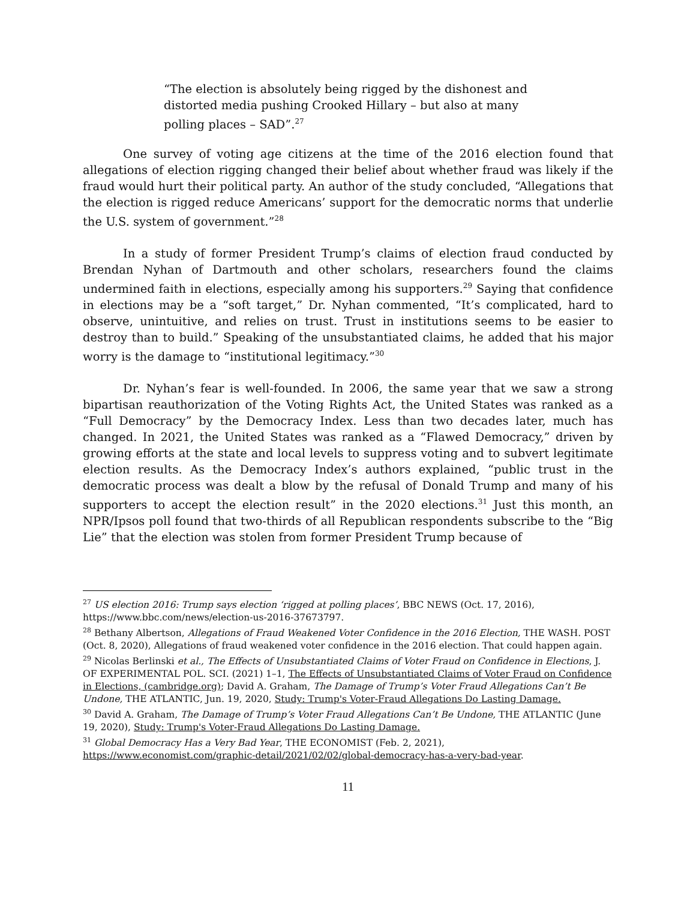“The election is absolutely being rigged by the dishonest and distorted media pushing Crooked Hillary – but also at many polling places – SAD”.<sup>27</sup>
One survey of voting age citizens at the time of the 2016 election found that allegations of election rigging changed their belief about whether fraud was likely if the fraud would hurt their political party. An author of the study concluded, “Allegations that the election is rigged reduce Americans’ support for the democratic norms that underlie the U.S. system of government.”<sup>28</sup>
In a study of former President Trump’s claims of election fraud conducted by Brendan Nyhan of Dartmouth and other scholars, researchers found the claims undermined faith in elections, especially among his supporters.<sup>29</sup> Saying that confidence in elections may be a “soft target,” Dr. Nyhan commented, “It’s complicated, hard to observe, unintuitive, and relies on trust. Trust in institutions seems to be easier to destroy than to build.” Speaking of the unsubstantiated claims, he added that his major worry is the damage to “institutional legitimacy.”<sup>30</sup>
Dr. Nyhan’s fear is well-founded. In 2006, the same year that we saw a strong bipartisan reauthorization of the Voting Rights Act, the United States was ranked as a “Full Democracy” by the Democracy Index. Less than two decades later, much has changed. In 2021, the United States was ranked as a “Flawed Democracy,” driven by growing efforts at the state and local levels to suppress voting and to subvert legitimate election results. As the Democracy Index’s authors explained, “public trust in the democratic process was dealt a blow by the refusal of Donald Trump and many of his supporters to accept the election result” in the 2020 elections.<sup>31</sup> Just this month, an NPR/Ipsos poll found that two-thirds of all Republican respondents subscribe to the “Big Lie” that the election was stolen from former President Trump because of
<sup>27</sup> US election 2016: Trump says election ‘rigged at polling places’, BBC NEWS (Oct. 17, 2016), https://www.bbc.com/news/election-us-2016-37673797.
<sup>28</sup> Bethany Albertson, Allegations of Fraud Weakened Voter Confidence in the 2016 Election, THE WASH. POST (Oct. 8, 2020), Allegations of fraud weakened voter confidence in the 2016 election. That could happen again.
<sup>29</sup> Nicolas Berlinski et al., The Effects of Unsubstantiated Claims of Voter Fraud on Confidence in Elections, J. OF EXPERIMENTAL POL. SCI. (2021) 1–1, The Effects of Unsubstantiated Claims of Voter Fraud on Confidence in Elections, (cambridge.org); David A. Graham, The Damage of Trump’s Voter Fraud Allegations Can’t Be Undone, THE ATLANTIC, Jun. 19, 2020, Study: Trump's Voter-Fraud Allegations Do Lasting Damage.
<sup>30</sup> David A. Graham, The Damage of Trump’s Voter Fraud Allegations Can’t Be Undone, THE ATLANTIC (June 19, 2020), Study: Trump's Voter-Fraud Allegations Do Lasting Damage.
<sup>31</sup> Global Democracy Has a Very Bad Year, THE ECONOMIST (Feb. 2, 2021), https://www.economist.com/graphic-detail/2021/02/02/global-democracy-has-a-very-bad-year.
11